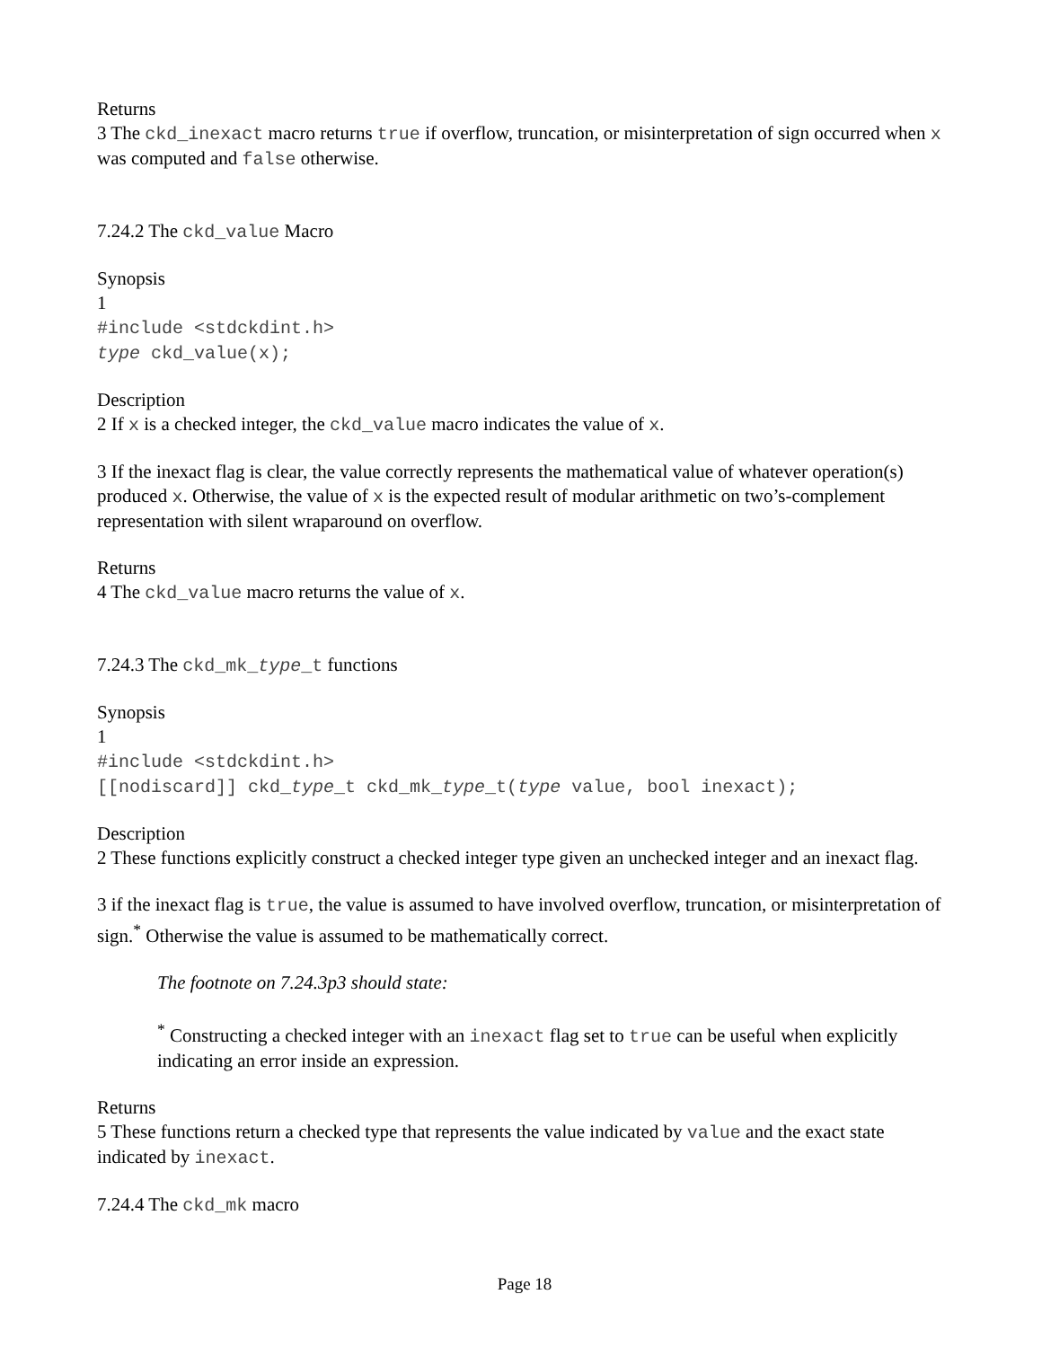Returns
3 The ckd_inexact macro returns true if overflow, truncation, or misinterpretation of sign occurred when x was computed and false otherwise.
7.24.2 The ckd_value Macro
Synopsis
1
#include <stdckdint.h>
type ckd_value(x);
Description
2 If x is a checked integer, the ckd_value macro indicates the value of x.
3 If the inexact flag is clear, the value correctly represents the mathematical value of whatever operation(s) produced x. Otherwise, the value of x is the expected result of modular arithmetic on two’s-complement representation with silent wraparound on overflow.
Returns
4 The ckd_value macro returns the value of x.
7.24.3 The ckd_mk_type_t functions
Synopsis
1
#include <stdckdint.h>
[[nodiscard]] ckd_type_t ckd_mk_type_t(type value, bool inexact);
Description
2 These functions explicitly construct a checked integer type given an unchecked integer and an inexact flag.
3 if the inexact flag is true, the value is assumed to have involved overflow, truncation, or misinterpretation of sign.<sup>*</sup> Otherwise the value is assumed to be mathematically correct.
The footnote on 7.24.3p3 should state:
<sup>*</sup> Constructing a checked integer with an inexact flag set to true can be useful when explicitly indicating an error inside an expression.
Returns
5 These functions return a checked type that represents the value indicated by value and the exact state indicated by inexact.
7.24.4 The ckd_mk macro
Page 18